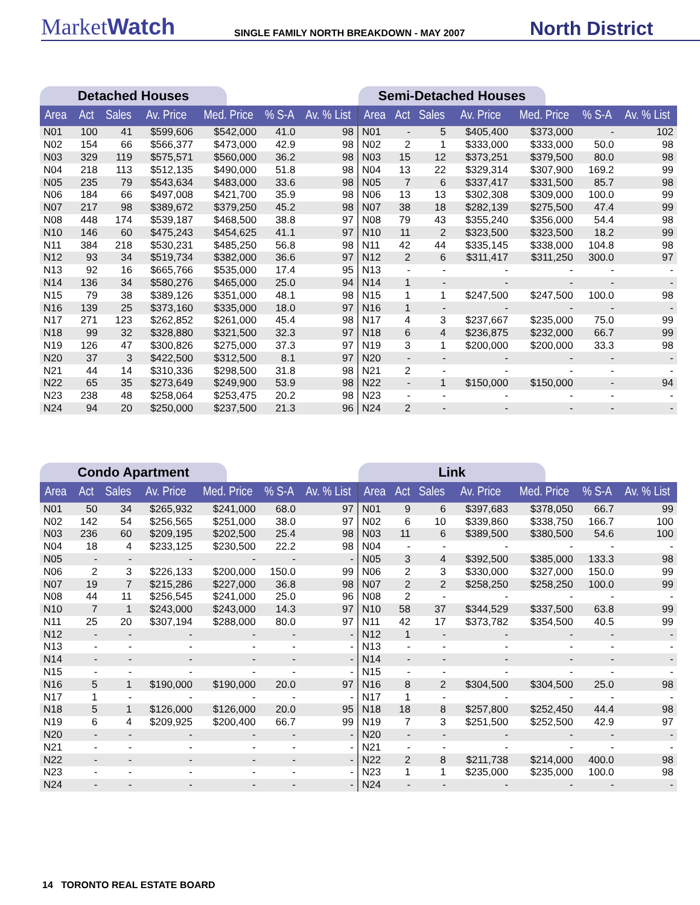MarketWatch
SINGLE FAMILY NORTH BREAKDOWN - MAY 2007
North District
Detached Houses
| Area | Act | Sales | Av. Price | Med. Price | % S-A | Av. % List |
| --- | --- | --- | --- | --- | --- | --- |
| N01 | 100 | 41 | $599,606 | $542,000 | 41.0 | 98 |
| N02 | 154 | 66 | $566,377 | $473,000 | 42.9 | 98 |
| N03 | 329 | 119 | $575,571 | $560,000 | 36.2 | 98 |
| N04 | 218 | 113 | $512,135 | $490,000 | 51.8 | 98 |
| N05 | 235 | 79 | $543,634 | $483,000 | 33.6 | 98 |
| N06 | 184 | 66 | $497,008 | $421,700 | 35.9 | 98 |
| N07 | 217 | 98 | $389,672 | $379,250 | 45.2 | 98 |
| N08 | 448 | 174 | $539,187 | $468,500 | 38.8 | 97 |
| N10 | 146 | 60 | $475,243 | $454,625 | 41.1 | 97 |
| N11 | 384 | 218 | $530,231 | $485,250 | 56.8 | 98 |
| N12 | 93 | 34 | $519,734 | $382,000 | 36.6 | 97 |
| N13 | 92 | 16 | $665,766 | $535,000 | 17.4 | 95 |
| N14 | 136 | 34 | $580,276 | $465,000 | 25.0 | 94 |
| N15 | 79 | 38 | $389,126 | $351,000 | 48.1 | 98 |
| N16 | 139 | 25 | $373,160 | $335,000 | 18.0 | 97 |
| N17 | 271 | 123 | $262,852 | $261,000 | 45.4 | 98 |
| N18 | 99 | 32 | $328,880 | $321,500 | 32.3 | 97 |
| N19 | 126 | 47 | $300,826 | $275,000 | 37.3 | 97 |
| N20 | 37 | 3 | $422,500 | $312,500 | 8.1 | 97 |
| N21 | 44 | 14 | $310,336 | $298,500 | 31.8 | 98 |
| N22 | 65 | 35 | $273,649 | $249,900 | 53.9 | 98 |
| N23 | 238 | 48 | $258,064 | $253,475 | 20.2 | 98 |
| N24 | 94 | 20 | $250,000 | $237,500 | 21.3 | 96 |
Semi-Detached Houses
| Area | Act | Sales | Av. Price | Med. Price | % S-A | Av. % List |
| --- | --- | --- | --- | --- | --- | --- |
| N01 | - | 5 | $405,400 | $373,000 | - | 102 |
| N02 | 2 | 1 | $333,000 | $333,000 | 50.0 | 98 |
| N03 | 15 | 12 | $373,251 | $379,500 | 80.0 | 98 |
| N04 | 13 | 22 | $329,314 | $307,900 | 169.2 | 99 |
| N05 | 7 | 6 | $337,417 | $331,500 | 85.7 | 98 |
| N06 | 13 | 13 | $302,308 | $309,000 | 100.0 | 99 |
| N07 | 38 | 18 | $282,139 | $275,500 | 47.4 | 99 |
| N08 | 79 | 43 | $355,240 | $356,000 | 54.4 | 98 |
| N10 | 11 | 2 | $323,500 | $323,500 | 18.2 | 99 |
| N11 | 42 | 44 | $335,145 | $338,000 | 104.8 | 98 |
| N12 | 2 | 6 | $311,417 | $311,250 | 300.0 | 97 |
| N13 | - | - | - | - | - | - |
| N14 | 1 | - | - | - | - | - |
| N15 | 1 | 1 | $247,500 | $247,500 | 100.0 | 98 |
| N16 | 1 | - | - | - | - | - |
| N17 | 4 | 3 | $237,667 | $235,000 | 75.0 | 99 |
| N18 | 6 | 4 | $236,875 | $232,000 | 66.7 | 99 |
| N19 | 3 | 1 | $200,000 | $200,000 | 33.3 | 98 |
| N20 | - | - | - | - | - | - |
| N21 | 2 | - | - | - | - | - |
| N22 | - | 1 | $150,000 | $150,000 | - | 94 |
| N23 | - | - | - | - | - | - |
| N24 | 2 | - | - | - | - | - |
Condo Apartment
| Area | Act | Sales | Av. Price | Med. Price | % S-A | Av. % List |
| --- | --- | --- | --- | --- | --- | --- |
| N01 | 50 | 34 | $265,932 | $241,000 | 68.0 | 97 |
| N02 | 142 | 54 | $256,565 | $251,000 | 38.0 | 97 |
| N03 | 236 | 60 | $209,195 | $202,500 | 25.4 | 98 |
| N04 | 18 | 4 | $233,125 | $230,500 | 22.2 | 98 |
| N05 | - | - | - | - | - | - |
| N06 | 2 | 3 | $226,133 | $200,000 | 150.0 | 99 |
| N07 | 19 | 7 | $215,286 | $227,000 | 36.8 | 98 |
| N08 | 44 | 11 | $256,545 | $241,000 | 25.0 | 96 |
| N10 | 7 | 1 | $243,000 | $243,000 | 14.3 | 97 |
| N11 | 25 | 20 | $307,194 | $288,000 | 80.0 | 97 |
| N12 | - | - | - | - | - | - |
| N13 | - | - | - | - | - | - |
| N14 | - | - | - | - | - | - |
| N15 | - | - | - | - | - | - |
| N16 | 5 | 1 | $190,000 | $190,000 | 20.0 | 97 |
| N17 | 1 | - | - | - | - | - |
| N18 | 5 | 1 | $126,000 | $126,000 | 20.0 | 95 |
| N19 | 6 | 4 | $209,925 | $200,400 | 66.7 | 99 |
| N20 | - | - | - | - | - | - |
| N21 | - | - | - | - | - | - |
| N22 | - | - | - | - | - | - |
| N23 | - | - | - | - | - | - |
| N24 | - | - | - | - | - | - |
Link
| Area | Act | Sales | Av. Price | Med. Price | % S-A | Av. % List |
| --- | --- | --- | --- | --- | --- | --- |
| N01 | 9 | 6 | $397,683 | $378,050 | 66.7 | 99 |
| N02 | 6 | 10 | $339,860 | $338,750 | 166.7 | 100 |
| N03 | 11 | 6 | $389,500 | $380,500 | 54.6 | 100 |
| N04 | - | - | - | - | - | - |
| N05 | 3 | 4 | $392,500 | $385,000 | 133.3 | 98 |
| N06 | 2 | 3 | $330,000 | $327,000 | 150.0 | 99 |
| N07 | 2 | 2 | $258,250 | $258,250 | 100.0 | 99 |
| N08 | 2 | - | - | - | - | - |
| N10 | 58 | 37 | $344,529 | $337,500 | 63.8 | 99 |
| N11 | 42 | 17 | $373,782 | $354,500 | 40.5 | 99 |
| N12 | 1 | - | - | - | - | - |
| N13 | - | - | - | - | - | - |
| N14 | - | - | - | - | - | - |
| N15 | - | - | - | - | - | - |
| N16 | 8 | 2 | $304,500 | $304,500 | 25.0 | 98 |
| N17 | 1 | - | - | - | - | - |
| N18 | 18 | 8 | $257,800 | $252,450 | 44.4 | 98 |
| N19 | 7 | 3 | $251,500 | $252,500 | 42.9 | 97 |
| N20 | - | - | - | - | - | - |
| N21 | - | - | - | - | - | - |
| N22 | 2 | 8 | $211,738 | $214,000 | 400.0 | 98 |
| N23 | 1 | 1 | $235,000 | $235,000 | 100.0 | 98 |
| N24 | - | - | - | - | - | - |
14 TORONTO REAL ESTATE BOARD